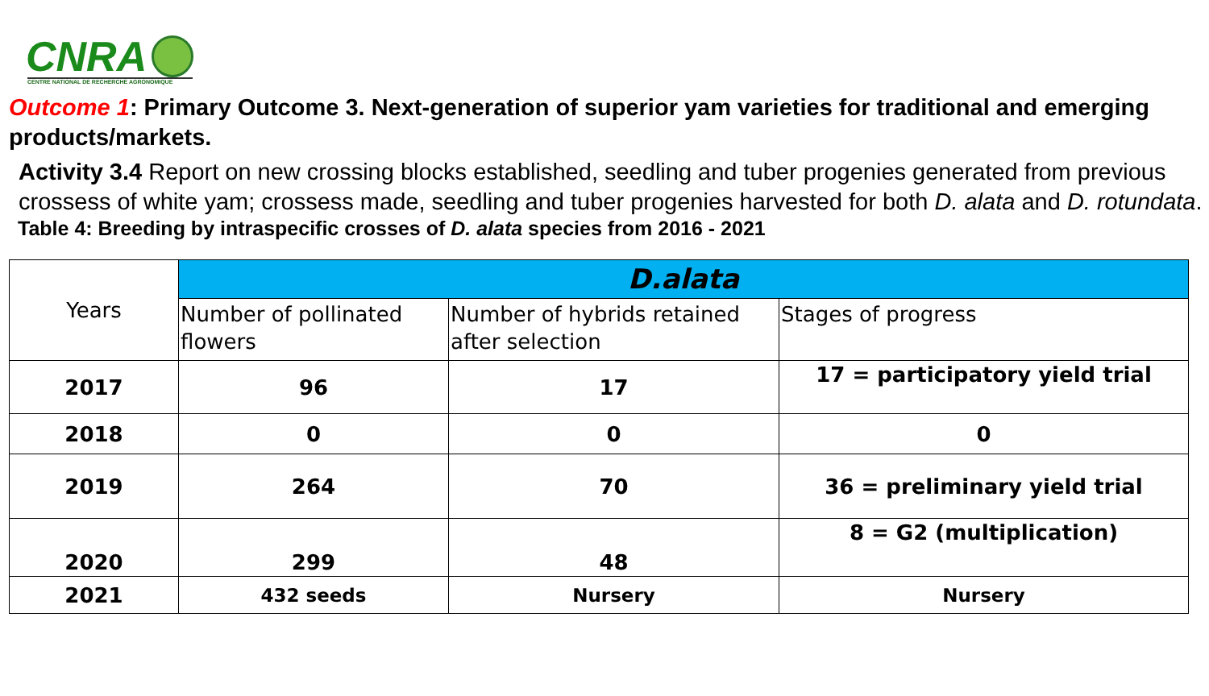CNRA
CENTRE NATIONAL DE RECHERCHE AGRONOMIQUE
Outcome 1: Primary Outcome 3. Next-generation of superior yam varieties for traditional and emerging products/markets.
Activity 3.4 Report on new crossing blocks established, seedling and tuber progenies generated from previous crossess of white yam; crossess made, seedling and tuber progenies harvested for both D. alata and D. rotundata.
Table 4: Breeding by intraspecific crosses of D. alata species from 2016 - 2021
| Years | D.alata | | |
| --- | --- | --- | --- |
| | Number of pollinated flowers | Number of hybrids retained after selection | Stages of progress |
| 2017 | 96 | 17 | 17 = participatory yield trial |
| 2018 | 0 | 0 | 0 |
| 2019 | 264 | 70 | 36 = preliminary yield trial |
| 2020 | 299 | 48 | 8 = G2 (multiplication) |
| 2021 | 432 seeds | Nursery | Nursery |